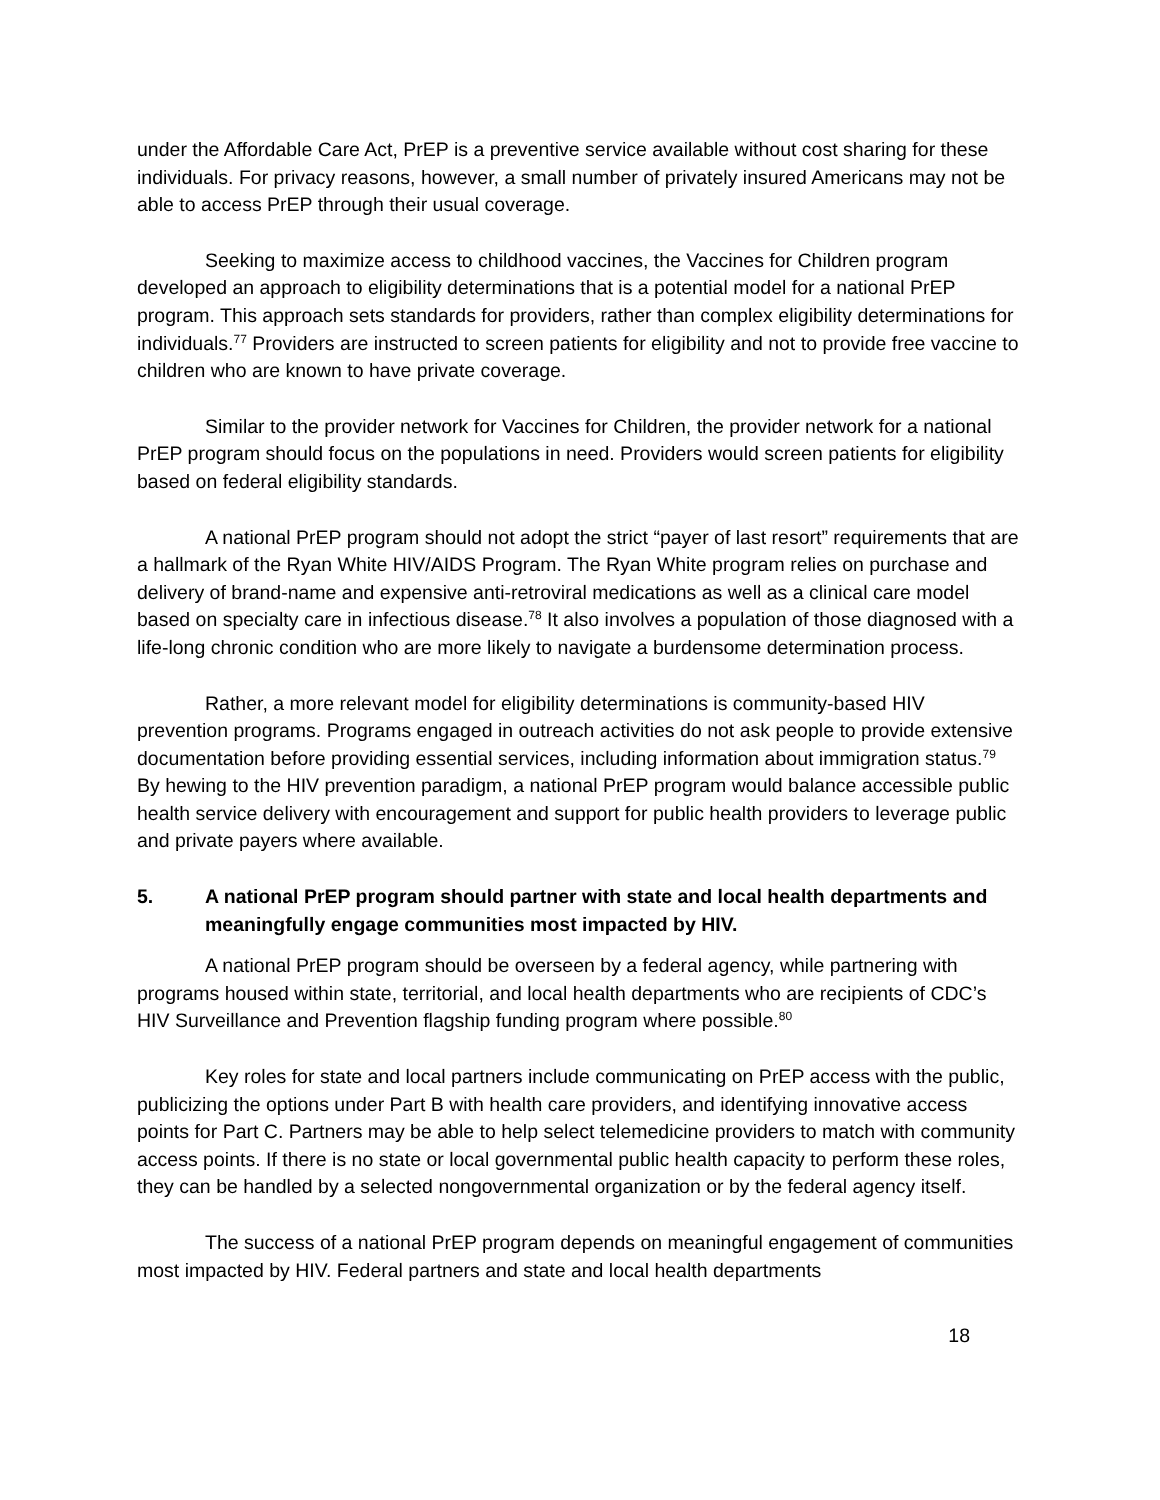under the Affordable Care Act, PrEP is a preventive service available without cost sharing for these individuals. For privacy reasons, however, a small number of privately insured Americans may not be able to access PrEP through their usual coverage.
Seeking to maximize access to childhood vaccines, the Vaccines for Children program developed an approach to eligibility determinations that is a potential model for a national PrEP program. This approach sets standards for providers, rather than complex eligibility determinations for individuals.<sup>77</sup> Providers are instructed to screen patients for eligibility and not to provide free vaccine to children who are known to have private coverage.
Similar to the provider network for Vaccines for Children, the provider network for a national PrEP program should focus on the populations in need. Providers would screen patients for eligibility based on federal eligibility standards.
A national PrEP program should not adopt the strict “payer of last resort” requirements that are a hallmark of the Ryan White HIV/AIDS Program. The Ryan White program relies on purchase and delivery of brand-name and expensive anti-retroviral medications as well as a clinical care model based on specialty care in infectious disease.<sup>78</sup> It also involves a population of those diagnosed with a life-long chronic condition who are more likely to navigate a burdensome determination process.
Rather, a more relevant model for eligibility determinations is community-based HIV prevention programs. Programs engaged in outreach activities do not ask people to provide extensive documentation before providing essential services, including information about immigration status.<sup>79</sup> By hewing to the HIV prevention paradigm, a national PrEP program would balance accessible public health service delivery with encouragement and support for public health providers to leverage public and private payers where available.
5. A national PrEP program should partner with state and local health departments and meaningfully engage communities most impacted by HIV.
A national PrEP program should be overseen by a federal agency, while partnering with programs housed within state, territorial, and local health departments who are recipients of CDC’s HIV Surveillance and Prevention flagship funding program where possible.<sup>80</sup>
Key roles for state and local partners include communicating on PrEP access with the public, publicizing the options under Part B with health care providers, and identifying innovative access points for Part C. Partners may be able to help select telemedicine providers to match with community access points. If there is no state or local governmental public health capacity to perform these roles, they can be handled by a selected nongovernmental organization or by the federal agency itself.
The success of a national PrEP program depends on meaningful engagement of communities most impacted by HIV. Federal partners and state and local health departments
18